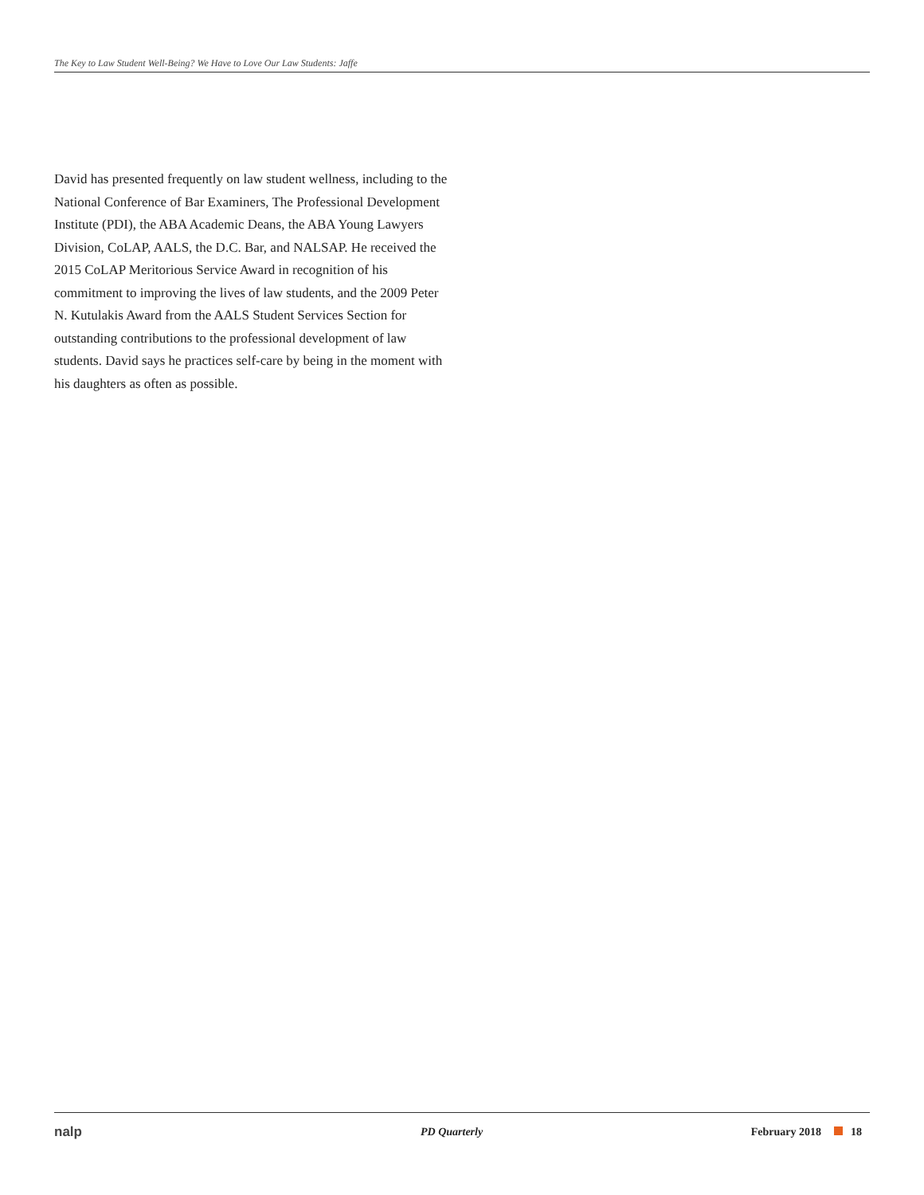The Key to Law Student Well-Being? We Have to Love Our Law Students: Jaffe
David has presented frequently on law student wellness, including to the National Conference of Bar Examiners, The Professional Development Institute (PDI), the ABA Academic Deans, the ABA Young Lawyers Division, CoLAP, AALS, the D.C. Bar, and NALSAP. He received the 2015 CoLAP Meritorious Service Award in recognition of his commitment to improving the lives of law students, and the 2009 Peter N. Kutulakis Award from the AALS Student Services Section for outstanding contributions to the professional development of law students. David says he practices self-care by being in the moment with his daughters as often as possible.
nalp
PD Quarterly February 2018 18